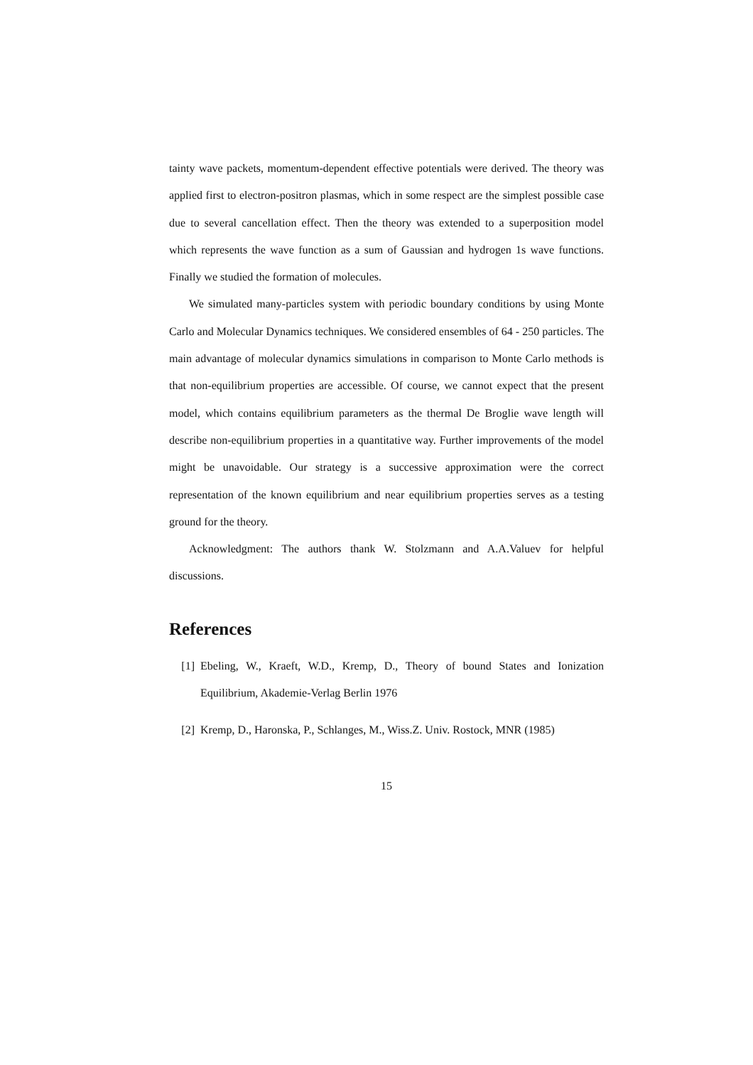tainty wave packets, momentum-dependent effective potentials were derived. The theory was applied first to electron-positron plasmas, which in some respect are the simplest possible case due to several cancellation effect. Then the theory was extended to a superposition model which represents the wave function as a sum of Gaussian and hydrogen 1s wave functions. Finally we studied the formation of molecules.
We simulated many-particles system with periodic boundary conditions by using Monte Carlo and Molecular Dynamics techniques. We considered ensembles of 64 - 250 particles. The main advantage of molecular dynamics simulations in comparison to Monte Carlo methods is that non-equilibrium properties are accessible. Of course, we cannot expect that the present model, which contains equilibrium parameters as the thermal De Broglie wave length will describe non-equilibrium properties in a quantitative way. Further improvements of the model might be unavoidable. Our strategy is a successive approximation were the correct representation of the known equilibrium and near equilibrium properties serves as a testing ground for the theory.
Acknowledgment: The authors thank W. Stolzmann and A.A.Valuev for helpful discussions.
References
[1] Ebeling, W., Kraeft, W.D., Kremp, D., Theory of bound States and Ionization Equilibrium, Akademie-Verlag Berlin 1976
[2] Kremp, D., Haronska, P., Schlanges, M., Wiss.Z. Univ. Rostock, MNR (1985)
15